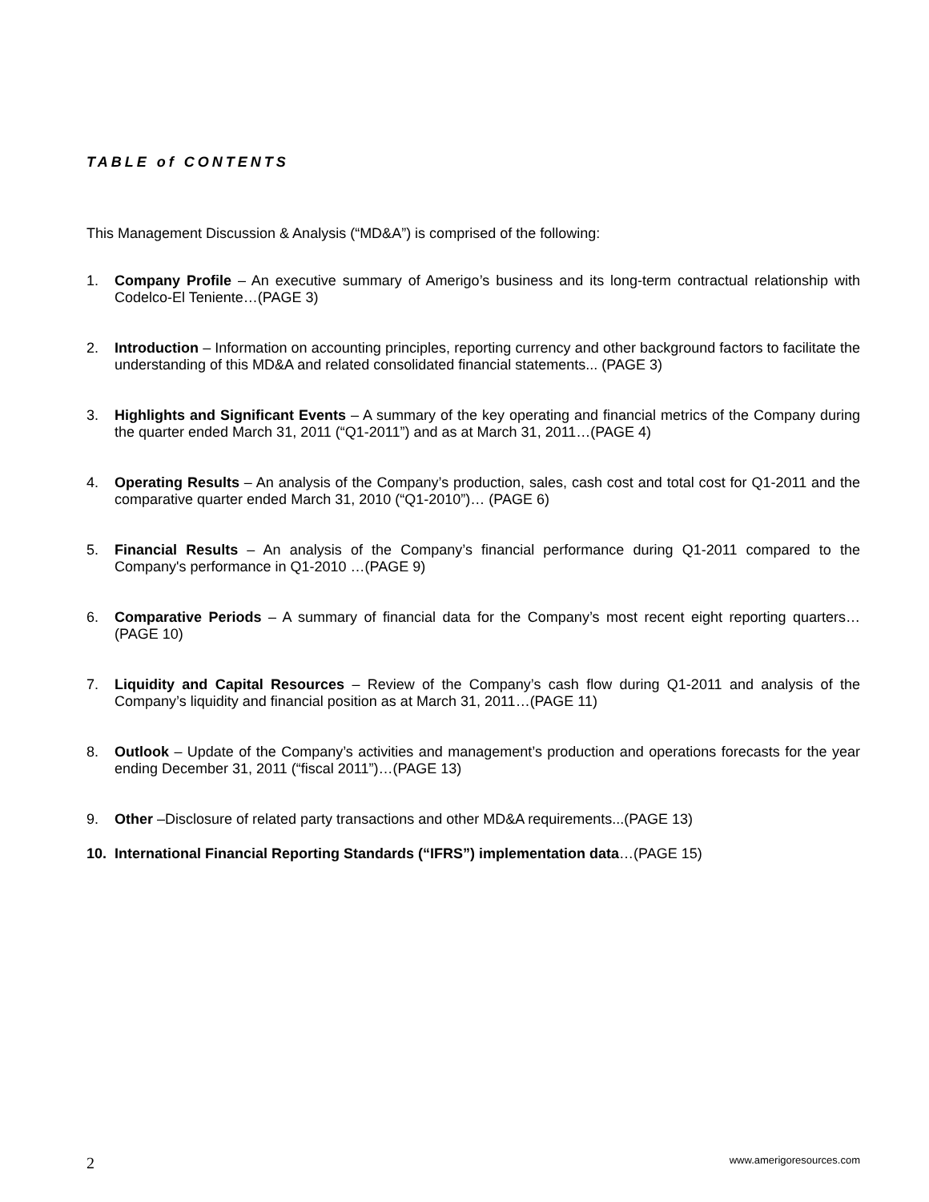TABLE of CONTENTS
This Management Discussion & Analysis (“MD&A”) is comprised of the following:
1. Company Profile – An executive summary of Amerigo’s business and its long-term contractual relationship with Codelco-El Teniente…(PAGE 3)
2. Introduction – Information on accounting principles, reporting currency and other background factors to facilitate the understanding of this MD&A and related consolidated financial statements... (PAGE 3)
3. Highlights and Significant Events – A summary of the key operating and financial metrics of the Company during the quarter ended March 31, 2011 (“Q1-2011”) and as at March 31, 2011…(PAGE 4)
4. Operating Results – An analysis of the Company’s production, sales, cash cost and total cost for Q1-2011 and the comparative quarter ended March 31, 2010 (“Q1-2010”)… (PAGE 6)
5. Financial Results – An analysis of the Company’s financial performance during Q1-2011 compared to the Company's performance in Q1-2010 …(PAGE 9)
6. Comparative Periods – A summary of financial data for the Company’s most recent eight reporting quarters…(PAGE 10)
7. Liquidity and Capital Resources – Review of the Company’s cash flow during Q1-2011 and analysis of the Company’s liquidity and financial position as at March 31, 2011…(PAGE 11)
8. Outlook – Update of the Company’s activities and management’s production and operations forecasts for the year ending December 31, 2011 (“fiscal 2011”)…(PAGE 13)
9. Other –Disclosure of related party transactions and other MD&A requirements...(PAGE 13)
10. International Financial Reporting Standards (“IFRS”) implementation data…(PAGE 15)
2 www.amerigoresources.com